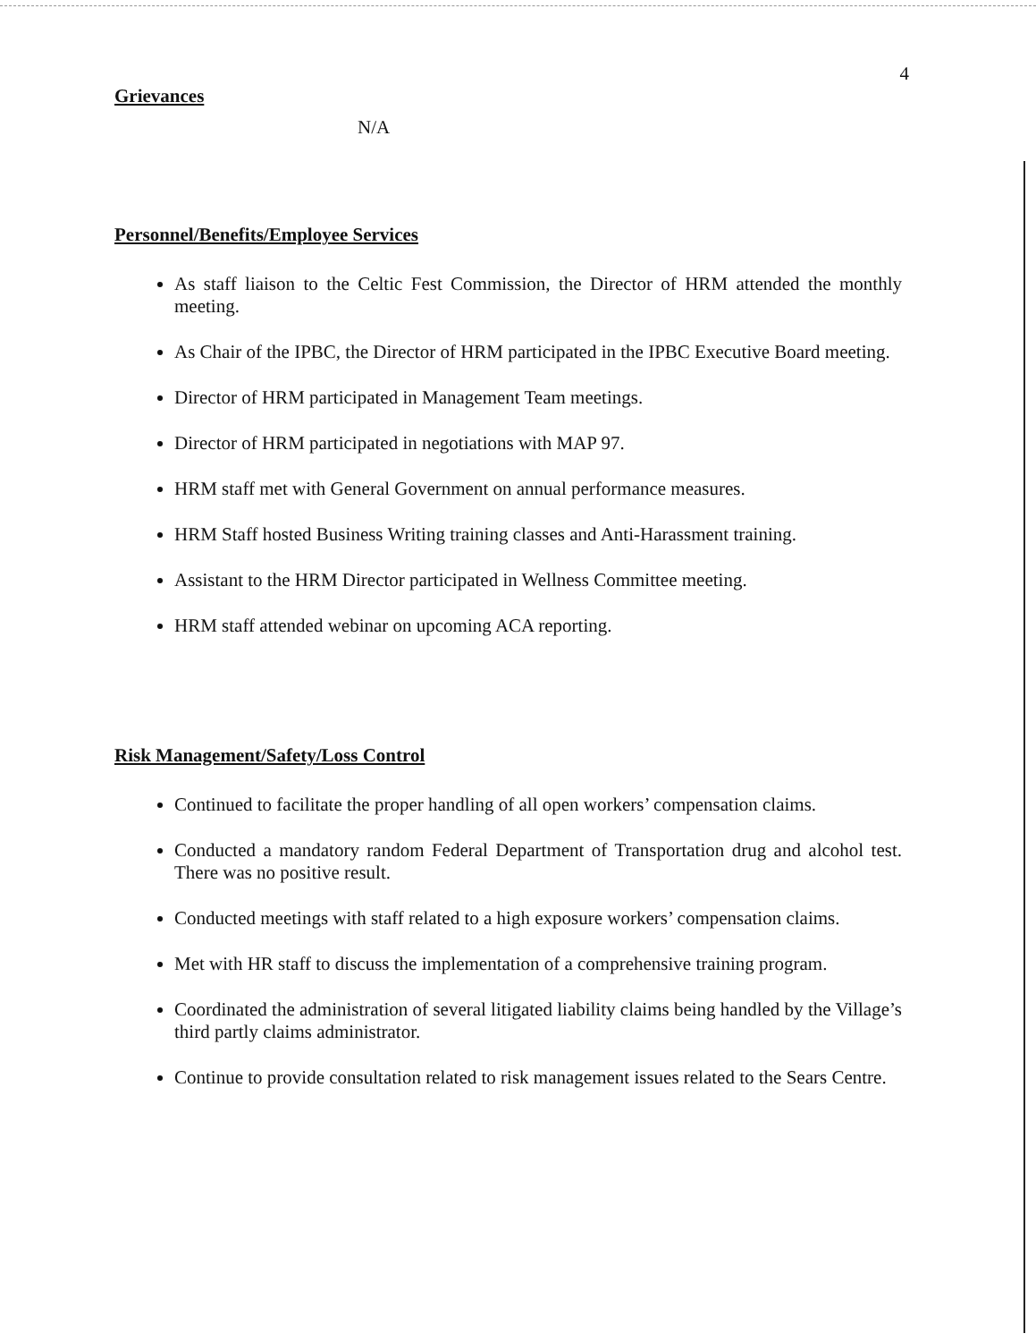4
Grievances
N/A
Personnel/Benefits/Employee Services
As staff liaison to the Celtic Fest Commission, the Director of HRM attended the monthly meeting.
As Chair of the IPBC, the Director of HRM participated in the IPBC Executive Board meeting.
Director of HRM participated in Management Team meetings.
Director of HRM participated in negotiations with MAP 97.
HRM staff met with General Government on annual performance measures.
HRM Staff hosted Business Writing training classes and Anti-Harassment training.
Assistant to the HRM Director participated in Wellness Committee meeting.
HRM staff attended webinar on upcoming ACA reporting.
Risk Management/Safety/Loss Control
Continued to facilitate the proper handling of all open workers’ compensation claims.
Conducted a mandatory random Federal Department of Transportation drug and alcohol test. There was no positive result.
Conducted meetings with staff related to a high exposure workers’ compensation claims.
Met with HR staff to discuss the implementation of a comprehensive training program.
Coordinated the administration of several litigated liability claims being handled by the Village’s third partly claims administrator.
Continue to provide consultation related to risk management issues related to the Sears Centre.